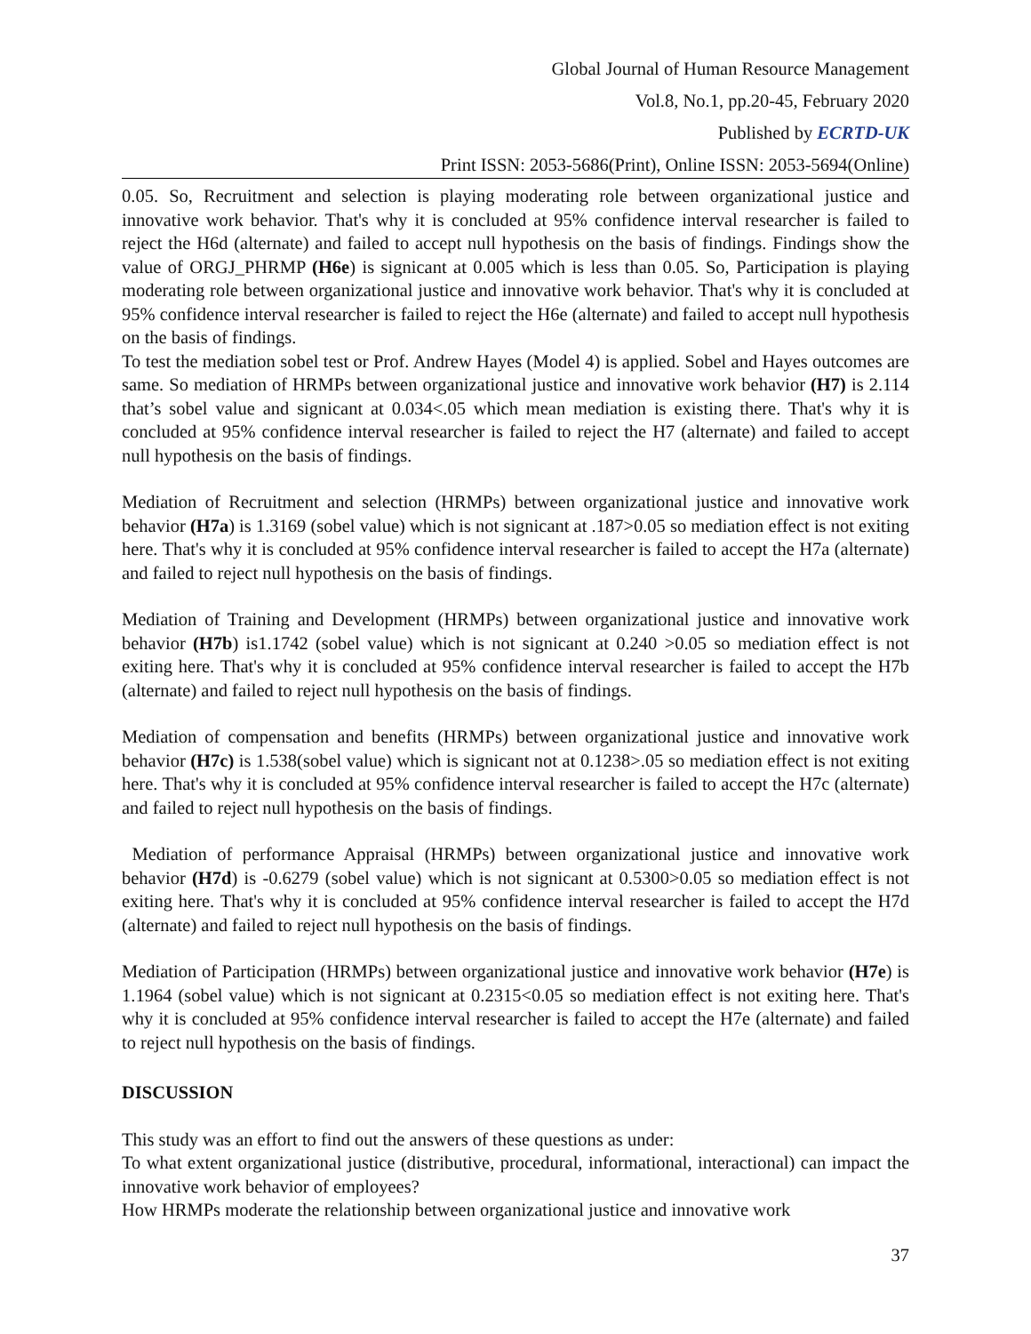Global Journal of Human Resource Management
Vol.8, No.1, pp.20-45, February 2020
Published by ECRTD-UK
Print ISSN: 2053-5686(Print), Online ISSN: 2053-5694(Online)
0.05. So, Recruitment and selection is playing moderating role between organizational justice and innovative work behavior. That's why it is concluded at 95% confidence interval researcher is failed to reject the H6d (alternate) and failed to accept null hypothesis on the basis of findings. Findings show the value of ORGJ_PHRMP (H6e) is signicant at 0.005 which is less than 0.05. So, Participation is playing moderating role between organizational justice and innovative work behavior. That's why it is concluded at 95% confidence interval researcher is failed to reject the H6e (alternate) and failed to accept null hypothesis on the basis of findings.
To test the mediation sobel test or Prof. Andrew Hayes (Model 4) is applied. Sobel and Hayes outcomes are same. So mediation of HRMPs between organizational justice and innovative work behavior (H7) is 2.114 that’s sobel value and signicant at 0.034<.05 which mean mediation is existing there. That's why it is concluded at 95% confidence interval researcher is failed to reject the H7 (alternate) and failed to accept null hypothesis on the basis of findings.
Mediation of Recruitment and selection (HRMPs) between organizational justice and innovative work behavior (H7a) is 1.3169 (sobel value) which is not signicant at .187>0.05 so mediation effect is not exiting here. That's why it is concluded at 95% confidence interval researcher is failed to accept the H7a (alternate) and failed to reject null hypothesis on the basis of findings.
Mediation of Training and Development (HRMPs) between organizational justice and innovative work behavior (H7b) is1.1742 (sobel value) which is not signicant at 0.240 >0.05 so mediation effect is not exiting here. That's why it is concluded at 95% confidence interval researcher is failed to accept the H7b (alternate) and failed to reject null hypothesis on the basis of findings.
Mediation of compensation and benefits (HRMPs) between organizational justice and innovative work behavior (H7c) is 1.538(sobel value) which is signicant not at 0.1238>.05 so mediation effect is not exiting here. That's why it is concluded at 95% confidence interval researcher is failed to accept the H7c (alternate) and failed to reject null hypothesis on the basis of findings.
Mediation of performance Appraisal (HRMPs) between organizational justice and innovative work behavior (H7d) is -0.6279 (sobel value) which is not signicant at 0.5300>0.05 so mediation effect is not exiting here. That's why it is concluded at 95% confidence interval researcher is failed to accept the H7d (alternate) and failed to reject null hypothesis on the basis of findings.
Mediation of Participation (HRMPs) between organizational justice and innovative work behavior (H7e) is 1.1964 (sobel value) which is not signicant at 0.2315<0.05 so mediation effect is not exiting here. That's why it is concluded at 95% confidence interval researcher is failed to accept the H7e (alternate) and failed to reject null hypothesis on the basis of findings.
DISCUSSION
This study was an effort to find out the answers of these questions as under:
To what extent organizational justice (distributive, procedural, informational, interactional) can impact the innovative work behavior of employees?
How HRMPs moderate the relationship between organizational justice and innovative work
37